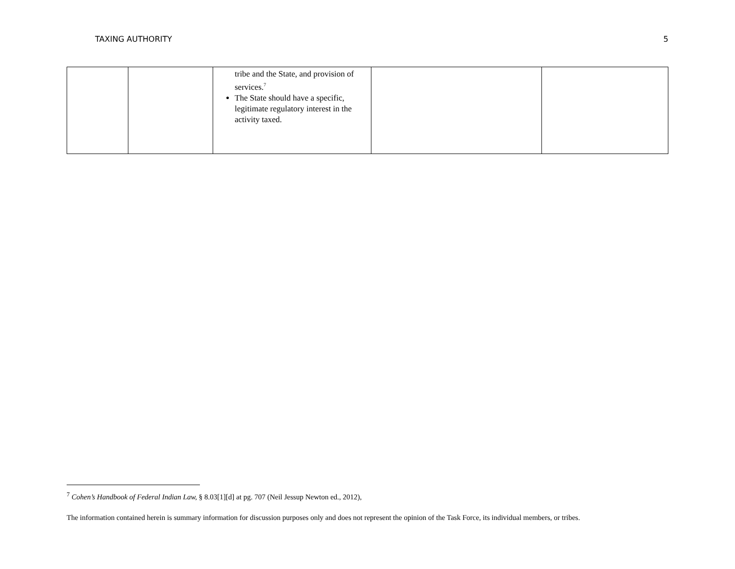TAXING AUTHORITY 5
| | | tribe and the State, and provision of services.<sup>7</sup> The State should have a specific, legitimate regulatory interest in the activity taxed. | | |
<sup>7</sup> Cohen’s Handbook of Federal Indian Law, § 8.03[1][d] at pg. 707 (Neil Jessup Newton ed., 2012),
The information contained herein is summary information for discussion purposes only and does not represent the opinion of the Task Force, its individual members, or tribes.